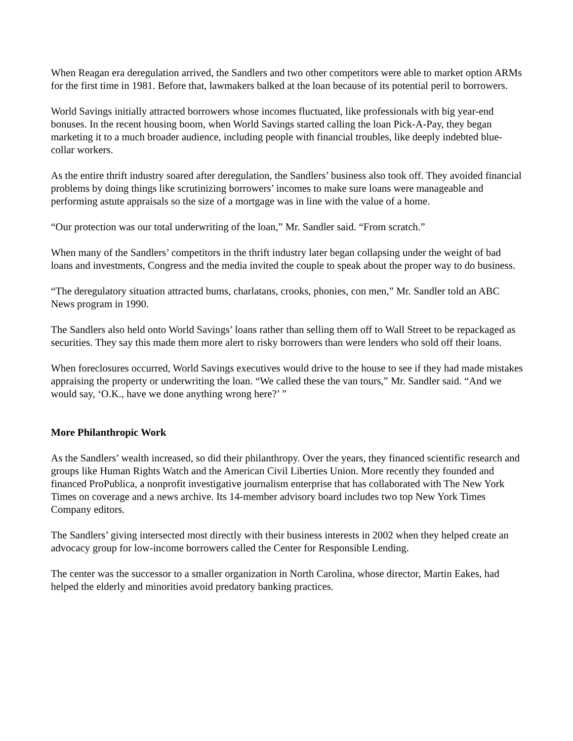When Reagan era deregulation arrived, the Sandlers and two other competitors were able to market option ARMs for the first time in 1981. Before that, lawmakers balked at the loan because of its potential peril to borrowers.
World Savings initially attracted borrowers whose incomes fluctuated, like professionals with big year-end bonuses. In the recent housing boom, when World Savings started calling the loan Pick-A-Pay, they began marketing it to a much broader audience, including people with financial troubles, like deeply indebted blue-collar workers.
As the entire thrift industry soared after deregulation, the Sandlers’ business also took off. They avoided financial problems by doing things like scrutinizing borrowers’ incomes to make sure loans were manageable and performing astute appraisals so the size of a mortgage was in line with the value of a home.
“Our protection was our total underwriting of the loan,” Mr. Sandler said. “From scratch.”
When many of the Sandlers’ competitors in the thrift industry later began collapsing under the weight of bad loans and investments, Congress and the media invited the couple to speak about the proper way to do business.
“The deregulatory situation attracted bums, charlatans, crooks, phonies, con men,” Mr. Sandler told an ABC News program in 1990.
The Sandlers also held onto World Savings’ loans rather than selling them off to Wall Street to be repackaged as securities. They say this made them more alert to risky borrowers than were lenders who sold off their loans.
When foreclosures occurred, World Savings executives would drive to the house to see if they had made mistakes appraising the property or underwriting the loan. “We called these the van tours,” Mr. Sandler said. “And we would say, ‘O.K., have we done anything wrong here?’ ”
More Philanthropic Work
As the Sandlers’ wealth increased, so did their philanthropy. Over the years, they financed scientific research and groups like Human Rights Watch and the American Civil Liberties Union. More recently they founded and financed ProPublica, a nonprofit investigative journalism enterprise that has collaborated with The New York Times on coverage and a news archive. Its 14-member advisory board includes two top New York Times Company editors.
The Sandlers’ giving intersected most directly with their business interests in 2002 when they helped create an advocacy group for low-income borrowers called the Center for Responsible Lending.
The center was the successor to a smaller organization in North Carolina, whose director, Martin Eakes, had helped the elderly and minorities avoid predatory banking practices.